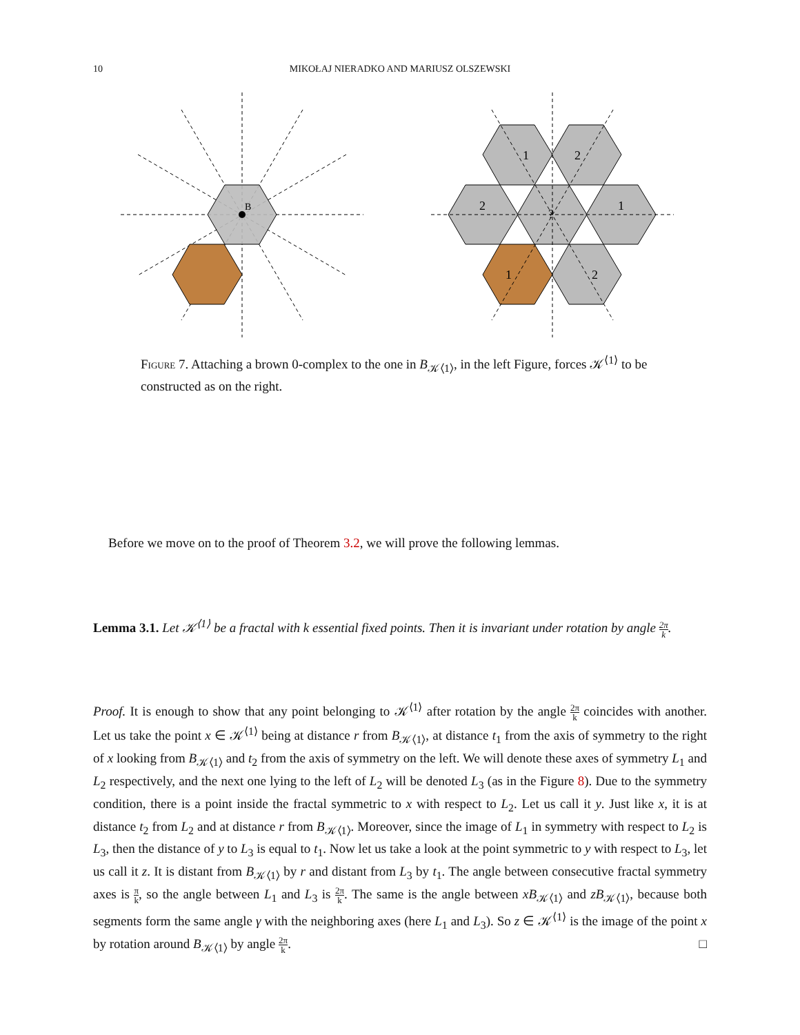10
MIKOŁAJ NIERADKO AND MARIUSZ OLSZEWSKI
B
1
2
2
1
1
2
?
Figure 7. Attaching a brown 0-complex to the one in B<sub>𝒦⟨1⟩</sub>, in the left Figure, forces 𝒦<sup>⟨1⟩</sup> to be constructed as on the right.
Before we move on to the proof of Theorem 3.2, we will prove the following lemmas.
Lemma 3.1. Let 𝒦<sup>⟨1⟩</sup> be a fractal with k essential fixed points. Then it is invariant under rotation by angle 2π k.
Proof. It is enough to show that any point belonging to 𝒦<sup>⟨1⟩</sup> after rotation by the angle 2π k coincides with another. Let us take the point x ∈ 𝒦<sup>⟨1⟩</sup> being at distance r from B<sub>𝒦⟨1⟩</sub>, at distance t<sub>1</sub> from the axis of symmetry to the right of x looking from B<sub>𝒦⟨1⟩</sub> and t<sub>2</sub> from the axis of symmetry on the left. We will denote these axes of symmetry L<sub>1</sub> and L<sub>2</sub> respectively, and the next one lying to the left of L<sub>2</sub> will be denoted L<sub>3</sub> (as in the Figure 8). Due to the symmetry condition, there is a point inside the fractal symmetric to x with respect to L<sub>2</sub>. Let us call it y. Just like x, it is at distance t<sub>2</sub> from L<sub>2</sub> and at distance r from B<sub>𝒦⟨1⟩</sub>. Moreover, since the image of L<sub>1</sub> in symmetry with respect to L<sub>2</sub> is L<sub>3</sub>, then the distance of y to L<sub>3</sub> is equal to t<sub>1</sub>. Now let us take a look at the point symmetric to y with respect to L<sub>3</sub>, let us call it z. It is distant from B<sub>𝒦⟨1⟩</sub> by r and distant from L<sub>3</sub> by t<sub>1</sub>. The angle between consecutive fractal symmetry axes is π k, so the angle between L<sub>1</sub> and L<sub>3</sub> is 2π k. The same is the angle between xB<sub>𝒦⟨1⟩</sub> and zB<sub>𝒦⟨1⟩</sub>, because both segments form the same angle γ with the neighboring axes (here L<sub>1</sub> and L<sub>3</sub>). So z ∈ 𝒦<sup>⟨1⟩</sup> is the image of the point x by rotation around B<sub>𝒦⟨1⟩</sub> by angle 2π k. □